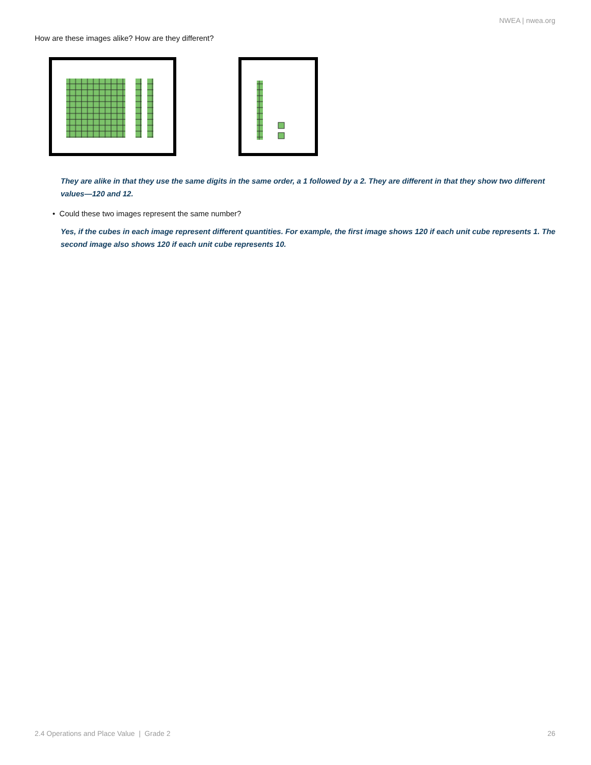NWEA | nwea.org
How are these images alike? How are they different?
They are alike in that they use the same digits in the same order, a 1 followed by a 2. They are different in that they show two different values—120 and 12.
• Could these two images represent the same number?
Yes, if the cubes in each image represent different quantities. For example, the first image shows 120 if each unit cube represents 1. The second image also shows 120 if each unit cube represents 10.
2.4 Operations and Place Value | Grade 2 26